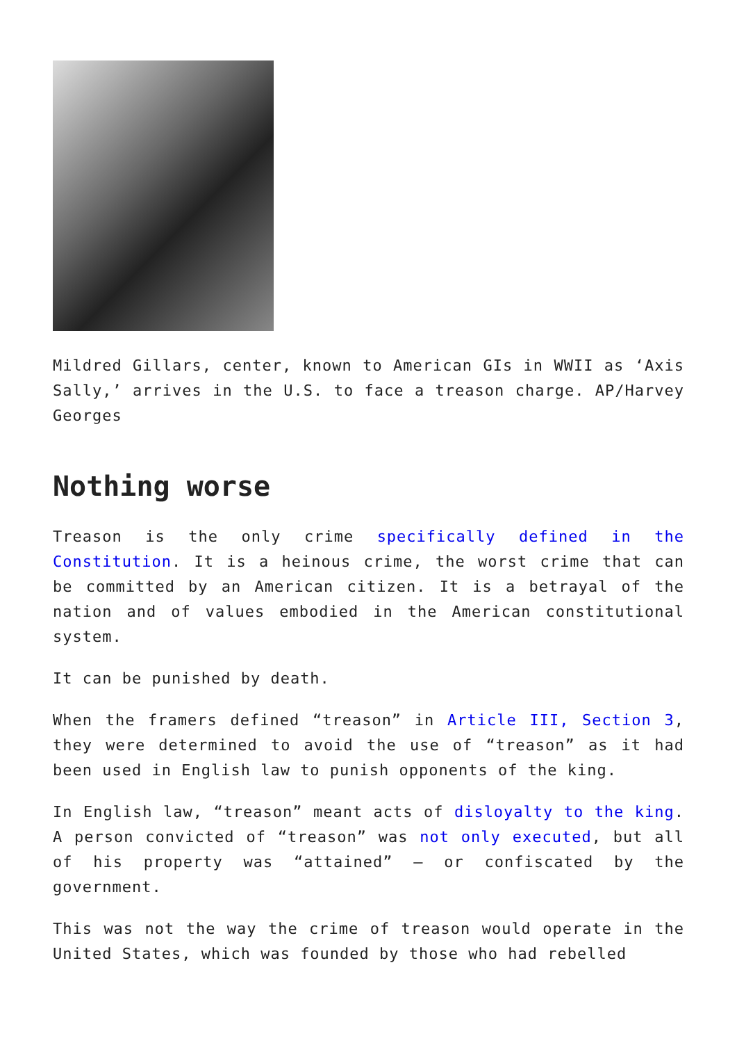Mildred Gillars, center, known to American GIs in WWII as ‘Axis Sally,’ arrives in the U.S. to face a treason charge. AP/Harvey Georges
Nothing worse
Treason is the only crime specifically defined in the Constitution. It is a heinous crime, the worst crime that can be committed by an American citizen. It is a betrayal of the nation and of values embodied in the American constitutional system.
It can be punished by death.
When the framers defined “treason” in Article III, Section 3, they were determined to avoid the use of “treason” as it had been used in English law to punish opponents of the king.
In English law, “treason” meant acts of disloyalty to the king. A person convicted of “treason” was not only executed, but all of his property was “attained” – or confiscated by the government.
This was not the way the crime of treason would operate in the United States, which was founded by those who had rebelled